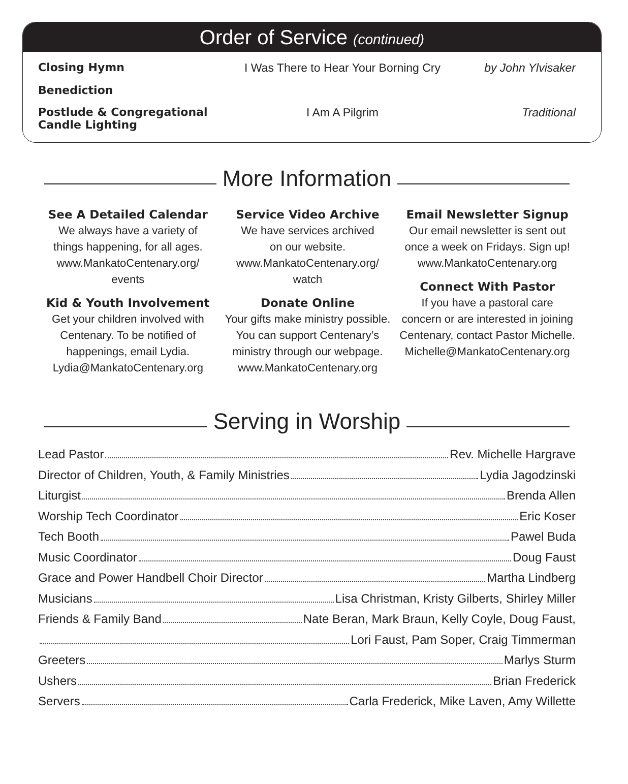Order of Service (continued)
Closing Hymn I Was There to Hear Your Borning Cry by John Ylvisaker
Benediction
Postlude & Congregational Candle Lighting I Am A Pilgrim Traditional
More Information
See A Detailed Calendar
We always have a variety of
things happening, for all ages.
www.MankatoCentenary.org/
events
Kid & Youth Involvement
Get your children involved with
Centenary. To be notified of
happenings, email Lydia.
Lydia@MankatoCentenary.org
Service Video Archive
We have services archived
on our website.
www.MankatoCentenary.org/
watch
Donate Online
Your gifts make ministry possible.
You can support Centenary’s
ministry through our webpage.
www.MankatoCentenary.org
Email Newsletter Signup
Our email newsletter is sent out
once a week on Fridays. Sign up!
www.MankatoCentenary.org
Connect With Pastor
If you have a pastoral care
concern or are interested in joining
Centenary, contact Pastor Michelle.
Michelle@MankatoCentenary.org
Serving in Worship
Lead Pastor Rev. Michelle Hargrave
Director of Children, Youth, & Family Ministries Lydia Jagodzinski
Liturgist Brenda Allen
Worship Tech Coordinator Eric Koser
Tech Booth Pawel Buda
Music Coordinator Doug Faust
Grace and Power Handbell Choir Director Martha Lindberg
Musicians Lisa Christman, Kristy Gilberts, Shirley Miller
Friends & Family Band Nate Beran, Mark Braun, Kelly Coyle, Doug Faust,
Lori Faust, Pam Soper, Craig Timmerman
Greeters Marlys Sturm
Ushers Brian Frederick
Servers Carla Frederick, Mike Laven, Amy Willette